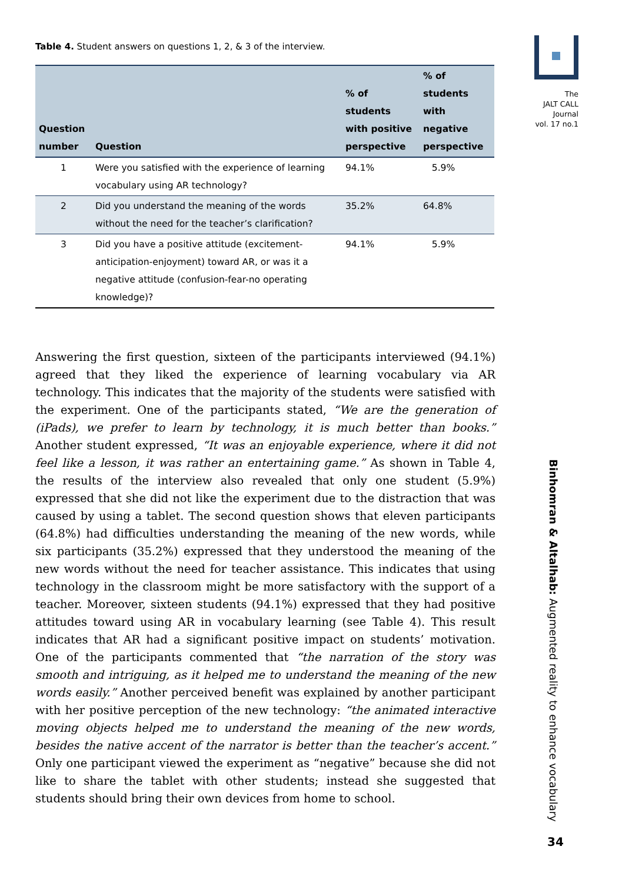Table 4. Student answers on questions 1, 2, & 3 of the interview.
| Question number | Question | % of students with positive perspective | % of students with negative perspective |
| --- | --- | --- | --- |
| 1 | Were you satisfied with the experience of learning vocabulary using AR technology? | 94.1% | 5.9% |
| 2 | Did you understand the meaning of the words without the need for the teacher’s clarification? | 35.2% | 64.8% |
| 3 | Did you have a positive attitude (excitement-anticipation-enjoyment) toward AR, or was it a negative attitude (confusion-fear-no operating knowledge)? | 94.1% | 5.9% |
Answering the first question, sixteen of the participants interviewed (94.1%) agreed that they liked the experience of learning vocabulary via AR technology. This indicates that the majority of the students were satisfied with the experiment. One of the participants stated, “We are the generation of (iPads), we prefer to learn by technology, it is much better than books.” Another student expressed, “It was an enjoyable experience, where it did not feel like a lesson, it was rather an entertaining game.” As shown in Table 4, the results of the interview also revealed that only one student (5.9%) expressed that she did not like the experiment due to the distraction that was caused by using a tablet. The second question shows that eleven participants (64.8%) had difficulties understanding the meaning of the new words, while six participants (35.2%) expressed that they understood the meaning of the new words without the need for teacher assistance. This indicates that using technology in the classroom might be more satisfactory with the support of a teacher. Moreover, sixteen students (94.1%) expressed that they had positive attitudes toward using AR in vocabulary learning (see Table 4). This result indicates that AR had a significant positive impact on students’ motivation. One of the participants commented that “the narration of the story was smooth and intriguing, as it helped me to understand the meaning of the new words easily.” Another perceived benefit was explained by another participant with her positive perception of the new technology: “the animated interactive moving objects helped me to understand the meaning of the new words, besides the native accent of the narrator is better than the teacher’s accent.” Only one participant viewed the experiment as “negative” because she did not like to share the tablet with other students; instead she suggested that students should bring their own devices from home to school.
The
JALT CALL
Journal
vol. 17 no.1
Binhomran & Altalhab: Augmented reality to enhance vocabulary
34